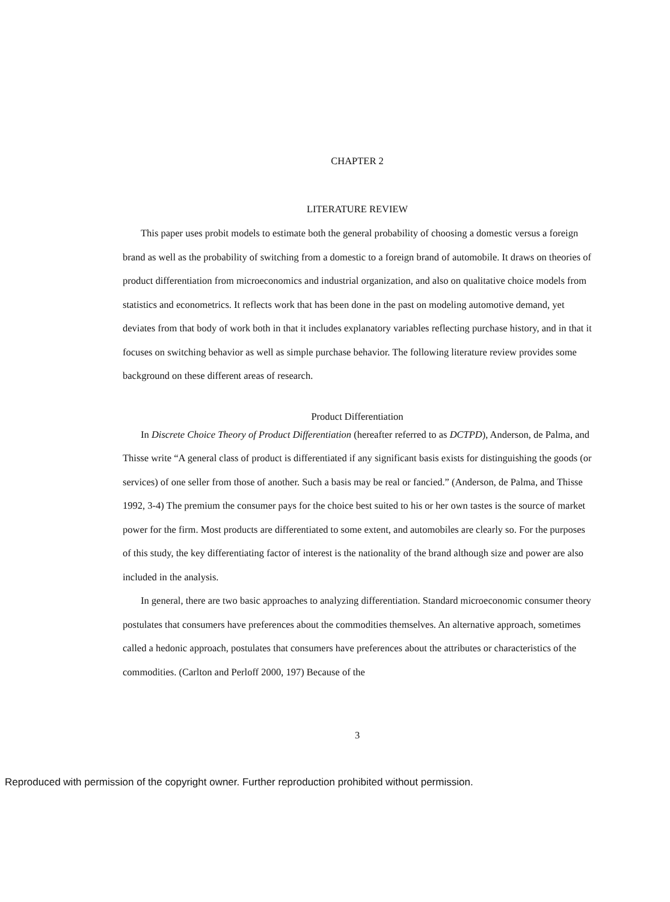CHAPTER 2
LITERATURE REVIEW
This paper uses probit models to estimate both the general probability of choosing a domestic versus a foreign brand as well as the probability of switching from a domestic to a foreign brand of automobile. It draws on theories of product differentiation from microeconomics and industrial organization, and also on qualitative choice models from statistics and econometrics. It reflects work that has been done in the past on modeling automotive demand, yet deviates from that body of work both in that it includes explanatory variables reflecting purchase history, and in that it focuses on switching behavior as well as simple purchase behavior. The following literature review provides some background on these different areas of research.
Product Differentiation
In Discrete Choice Theory of Product Differentiation (hereafter referred to as DCTPD), Anderson, de Palma, and Thisse write “A general class of product is differentiated if any significant basis exists for distinguishing the goods (or services) of one seller from those of another. Such a basis may be real or fancied.” (Anderson, de Palma, and Thisse 1992, 3-4) The premium the consumer pays for the choice best suited to his or her own tastes is the source of market power for the firm. Most products are differentiated to some extent, and automobiles are clearly so. For the purposes of this study, the key differentiating factor of interest is the nationality of the brand although size and power are also included in the analysis.
In general, there are two basic approaches to analyzing differentiation. Standard microeconomic consumer theory postulates that consumers have preferences about the commodities themselves. An alternative approach, sometimes called a hedonic approach, postulates that consumers have preferences about the attributes or characteristics of the commodities. (Carlton and Perloff 2000, 197) Because of the
3
Reproduced with permission of the copyright owner. Further reproduction prohibited without permission.